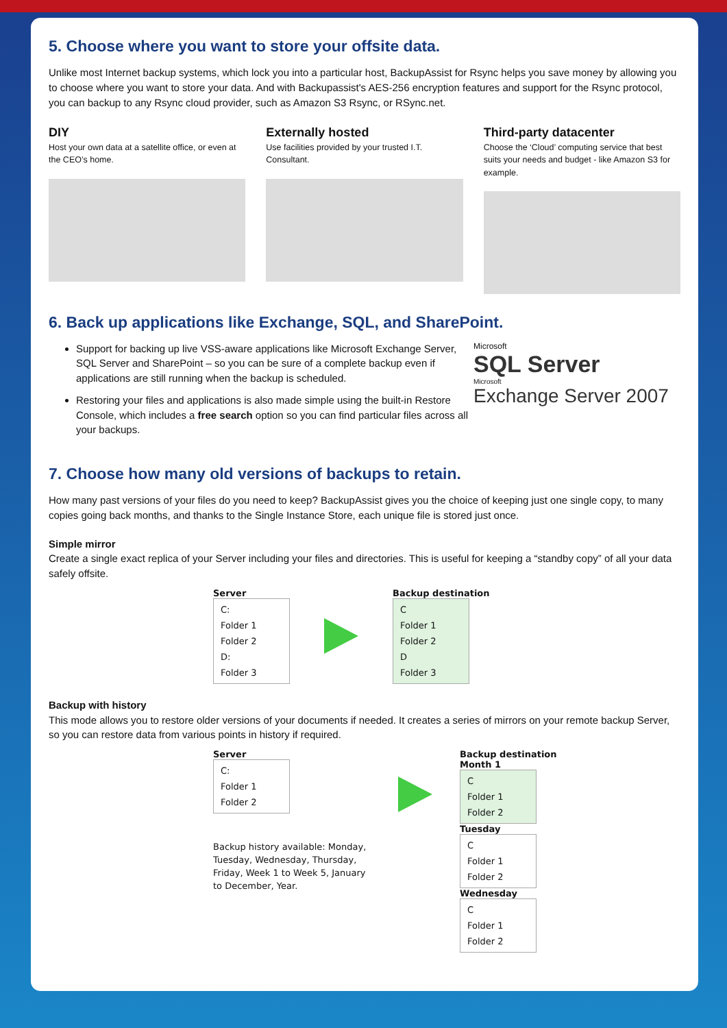5. Choose where you want to store your offsite data.
Unlike most Internet backup systems, which lock you into a particular host, BackupAssist for Rsync helps you save money by allowing you to choose where you want to store your data. And with Backupassist's AES-256 encryption features and support for the Rsync protocol, you can backup to any Rsync cloud provider, such as Amazon S3 Rsync, or RSync.net.
DIY
Host your own data at a satellite office, or even at the CEO’s home.
Externally hosted
Use facilities provided by your trusted I.T. Consultant.
Third-party datacenter
Choose the ‘Cloud’ computing service that best suits your needs and budget - like Amazon S3 for example.
6. Back up applications like Exchange, SQL, and SharePoint.
Support for backing up live VSS-aware applications like Microsoft Exchange Server, SQL Server and SharePoint – so you can be sure of a complete backup even if applications are still running when the backup is scheduled.
Restoring your files and applications is also made simple using the built-in Restore Console, which includes a free search option so you can find particular files across all your backups.
Microsoft
SQL Server
Microsoft
Exchange Server 2007
7. Choose how many old versions of backups to retain.
How many past versions of your files do you need to keep? BackupAssist gives you the choice of keeping just one single copy, to many copies going back months, and thanks to the Single Instance Store, each unique file is stored just once.
Simple mirror
Create a single exact replica of your Server including your files and directories. This is useful for keeping a “standby copy” of all your data safely offsite.
Server
C:
Folder 1
Folder 2
D:
Folder 3
Backup destination
C
Folder 1
Folder 2
D
Folder 3
Backup with history
This mode allows you to restore older versions of your documents if needed. It creates a series of mirrors on your remote backup Server, so you can restore data from various points in history if required.
Server
C:
Folder 1
Folder 2
Backup history available: Monday, Tuesday, Wednesday, Thursday, Friday, Week 1 to Week 5, January to December, Year.
Backup destination
Month 1
C
Folder 1
Folder 2
Tuesday
C
Folder 1
Folder 2
Wednesday
C
Folder 1
Folder 2